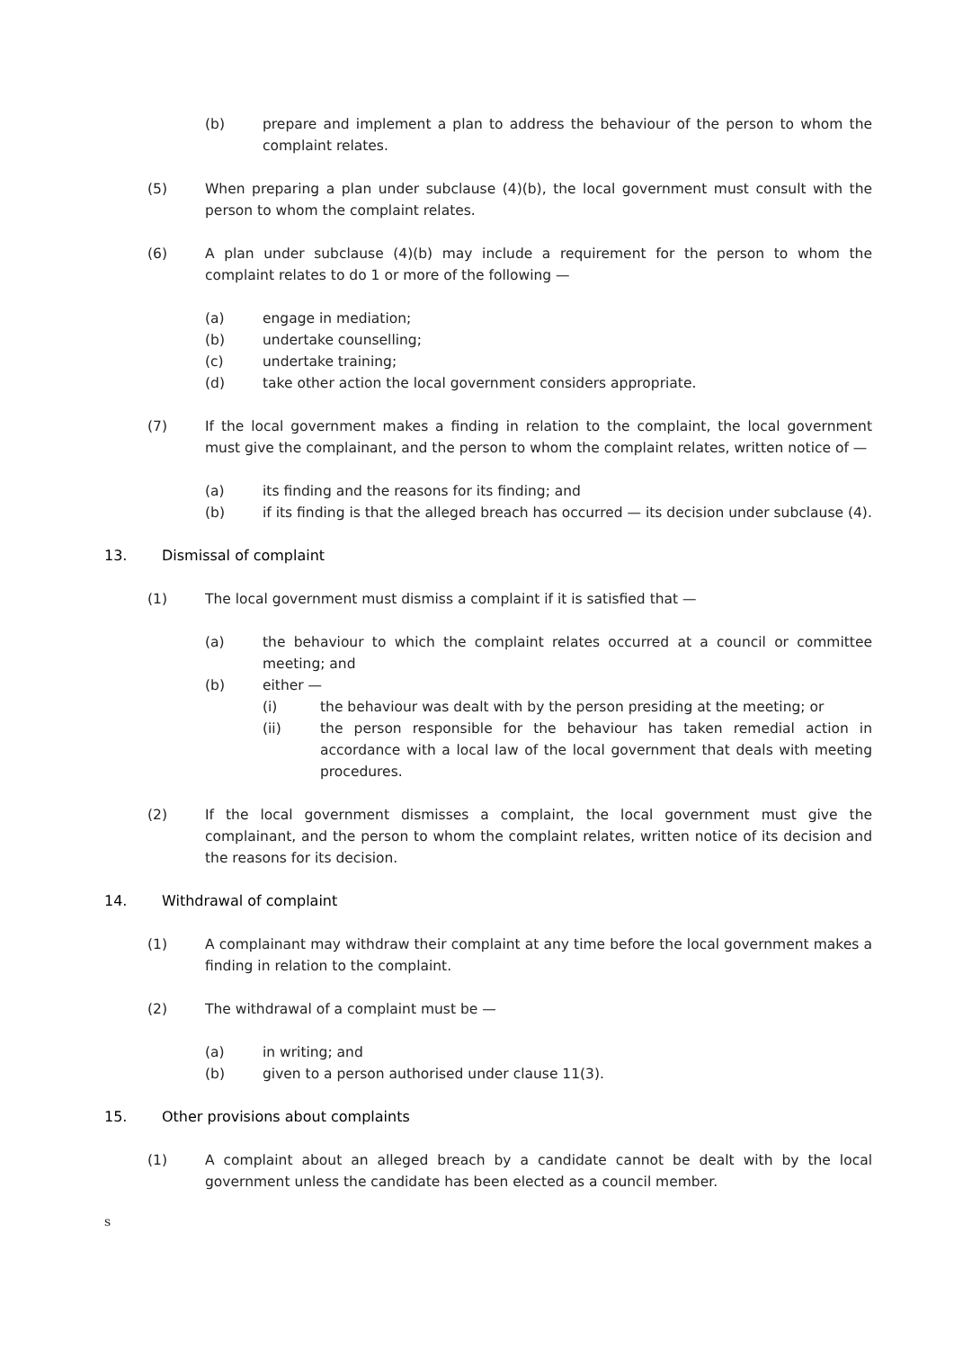(b) prepare and implement a plan to address the behaviour of the person to whom the complaint relates.
(5) When preparing a plan under subclause (4)(b), the local government must consult with the person to whom the complaint relates.
(6) A plan under subclause (4)(b) may include a requirement for the person to whom the complaint relates to do 1 or more of the following —
(a) engage in mediation;
(b) undertake counselling;
(c) undertake training;
(d) take other action the local government considers appropriate.
(7) If the local government makes a finding in relation to the complaint, the local government must give the complainant, and the person to whom the complaint relates, written notice of —
(a) its finding and the reasons for its finding; and
(b) if its finding is that the alleged breach has occurred — its decision under subclause (4).
13. Dismissal of complaint
(1) The local government must dismiss a complaint if it is satisfied that —
(a) the behaviour to which the complaint relates occurred at a council or committee meeting; and
(b) either —
(i) the behaviour was dealt with by the person presiding at the meeting; or
(ii) the person responsible for the behaviour has taken remedial action in accordance with a local law of the local government that deals with meeting procedures.
(2) If the local government dismisses a complaint, the local government must give the complainant, and the person to whom the complaint relates, written notice of its decision and the reasons for its decision.
14. Withdrawal of complaint
(1) A complainant may withdraw their complaint at any time before the local government makes a finding in relation to the complaint.
(2) The withdrawal of a complaint must be —
(a) in writing; and
(b) given to a person authorised under clause 11(3).
15. Other provisions about complaints
(1) A complaint about an alleged breach by a candidate cannot be dealt with by the local government unless the candidate has been elected as a council member.
s